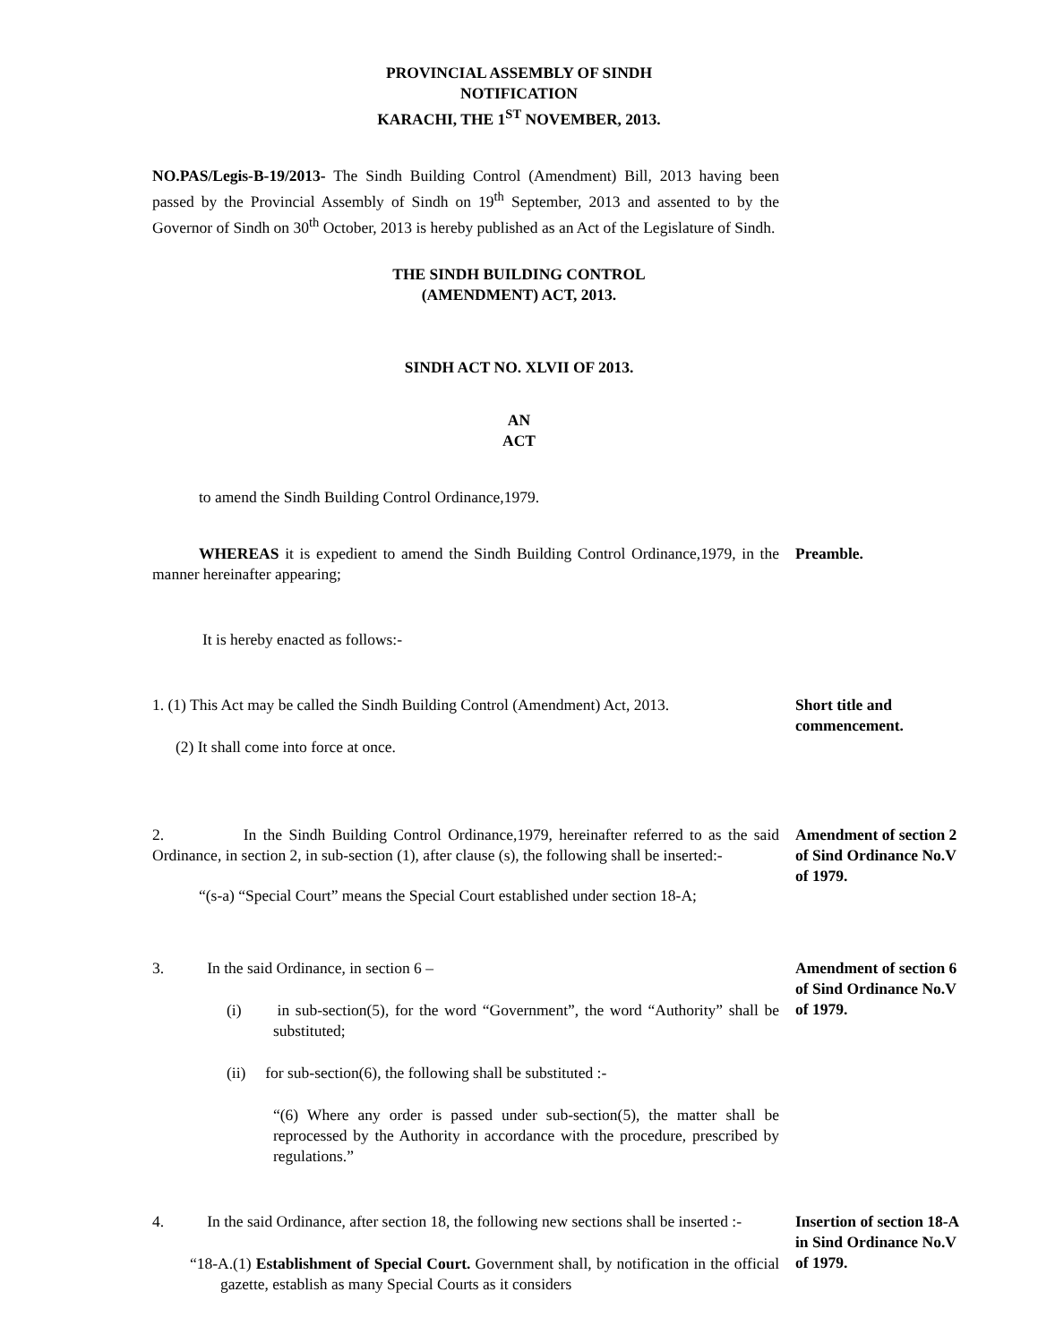PROVINCIAL ASSEMBLY OF SINDH
NOTIFICATION
KARACHI, THE 1<sup>ST</sup> NOVEMBER, 2013.
NO.PAS/Legis-B-19/2013- The Sindh Building Control (Amendment) Bill, 2013 having been passed by the Provincial Assembly of Sindh on 19<sup>th</sup> September, 2013 and assented to by the Governor of Sindh on 30<sup>th</sup> October, 2013 is hereby published as an Act of the Legislature of Sindh.
THE SINDH BUILDING CONTROL
(AMENDMENT) ACT, 2013.
SINDH ACT NO. XLVII OF 2013.
AN
ACT
to amend the Sindh Building Control Ordinance,1979.
WHEREAS it is expedient to amend the Sindh Building Control Ordinance,1979, in the manner hereinafter appearing;
Preamble.
It is hereby enacted as follows:-
1. (1) This Act may be called the Sindh Building Control (Amendment) Act, 2013.
(2) It shall come into force at once.
Short title and commencement.
2. In the Sindh Building Control Ordinance,1979, hereinafter referred to as the said Ordinance, in section 2, in sub-section (1), after clause (s), the following shall be inserted:-
“(s-a) “Special Court” means the Special Court established under section 18-A;
Amendment of section 2 of Sind Ordinance No.V of 1979.
3. In the said Ordinance, in section 6 –
(i) in sub-section(5), for the word “Government”, the word “Authority” shall be substituted;
(ii) for sub-section(6), the following shall be substituted :-
“(6) Where any order is passed under sub-section(5), the matter shall be reprocessed by the Authority in accordance with the procedure, prescribed by regulations.”
Amendment of section 6 of Sind Ordinance No.V of 1979.
4. In the said Ordinance, after section 18, the following new sections shall be inserted :-
“18-A.(1) Establishment of Special Court. Government shall, by notification in the official gazette, establish as many Special Courts as it considers
Insertion of section 18-A in Sind Ordinance No.V of 1979.